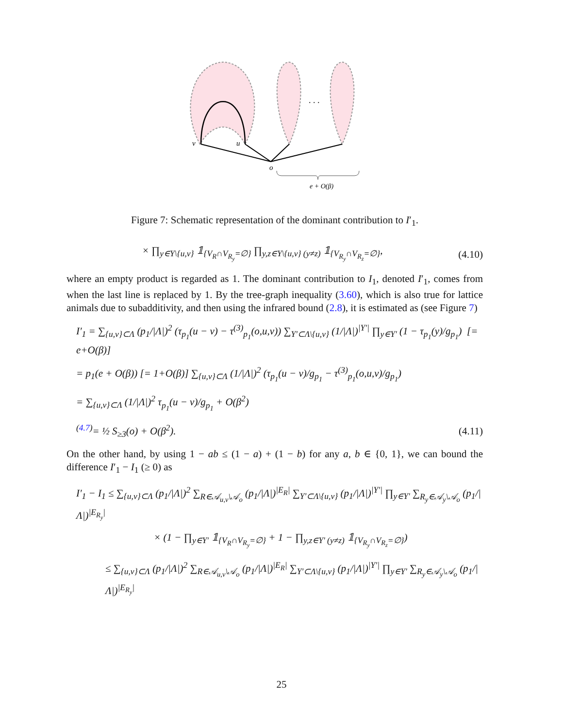v
u
o
. . .
e + O(β)
Figure 7: Schematic representation of the dominant contribution to I′<sub>1</sub>.
× ∏<sub>y∈Y\{u,v}</sub> 𝟙<sub>{V<sub>R</sub>∩V<sub>R<sub>y</sub></sub>=∅}</sub> ∏<sub>y,z∈Y\{u,v} (y≠z)</sub> 𝟙<sub>{V<sub>R<sub>y</sub></sub>∩V<sub>R<sub>z</sub></sub>=∅}</sub>, (4.10)
where an empty product is regarded as 1. The dominant contribution to I<sub>1</sub>, denoted I′<sub>1</sub>, comes from when the last line is replaced by 1. By the tree-graph inequality (3.60), which is also true for lattice animals due to subadditivity, and then using the infrared bound (2.8), it is estimated as (see Figure 7)
I′<sub>1</sub> = ∑<sub>{u,v}⊂Λ</sub> (p<sub>1</sub>/|Λ|)<sup>2</sup> (τ<sub>p<sub>1</sub></sub>(u − v) − τ<sup>(3)</sup><sub>p<sub>1</sub></sub>(o,u,v)) ∑<sub>Y′⊂Λ\{u,v}</sub> (1/|Λ|)<sup>|Y′|</sup> ∏<sub>y∈Y′</sub> (1 − τ<sub>p<sub>1</sub></sub>(y)/g<sub>p<sub>1</sub></sub>) [= e+O(β)]
= p<sub>1</sub>(e + O(β)) [= 1+O(β)] ∑<sub>{u,v}⊂Λ</sub> (1/|Λ|)<sup>2</sup> (τ<sub>p<sub>1</sub></sub>(u − v)/g<sub>p<sub>1</sub></sub> − τ<sup>(3)</sup><sub>p<sub>1</sub></sub>(o,u,v)/g<sub>p<sub>1</sub></sub>)
= ∑<sub>{u,v}⊂Λ</sub> (1/|Λ|)<sup>2</sup> τ<sub>p<sub>1</sub></sub>(u − v)/g<sub>p<sub>1</sub></sub> + O(β<sup>2</sup>)
<sup>(4.7)</sup>= ½ S<sub>≥3</sub>(o) + O(β<sup>2</sup>). (4.11)
On the other hand, by using 1 − ab ≤ (1 − a) + (1 − b) for any a, b ∈ {0, 1}, we can bound the difference I′<sub>1</sub> − I<sub>1</sub> (≥ 0) as
I′<sub>1</sub> − I<sub>1</sub> ≤ ∑<sub>{u,v}⊂Λ</sub> (p<sub>1</sub>/|Λ|)<sup>2</sup> ∑<sub>R∈𝒜<sub>u,v</sub>\𝒜<sub>o</sub></sub> (p<sub>1</sub>/|Λ|)<sup>|E<sub>R</sub>|</sup> ∑<sub>Y′⊂Λ\{u,v}</sub> (p<sub>1</sub>/|Λ|)<sup>|Y′|</sup> ∏<sub>y∈Y′</sub> ∑<sub>R<sub>y</sub>∈𝒜<sub>y</sub>\𝒜<sub>o</sub></sub> (p<sub>1</sub>/|Λ|)<sup>|E<sub>R<sub>y</sub></sub>|</sup>
× (1 − ∏<sub>y∈Y′</sub> 𝟙<sub>{V<sub>R</sub>∩V<sub>R<sub>y</sub></sub>=∅}</sub> + 1 − ∏<sub>y,z∈Y′ (y≠z)</sub> 𝟙<sub>{V<sub>R<sub>y</sub></sub>∩V<sub>R<sub>z</sub></sub>=∅}</sub>)
≤ ∑<sub>{u,v}⊂Λ</sub> (p<sub>1</sub>/|Λ|)<sup>2</sup> ∑<sub>R∈𝒜<sub>u,v</sub>\𝒜<sub>o</sub></sub> (p<sub>1</sub>/|Λ|)<sup>|E<sub>R</sub>|</sup> ∑<sub>Y′⊂Λ\{u,v}</sub> (p<sub>1</sub>/|Λ|)<sup>|Y′|</sup> ∏<sub>y∈Y′</sub> ∑<sub>R<sub>y</sub>∈𝒜<sub>y</sub>\𝒜<sub>o</sub></sub> (p<sub>1</sub>/|Λ|)<sup>|E<sub>R<sub>y</sub></sub>|</sup>
25